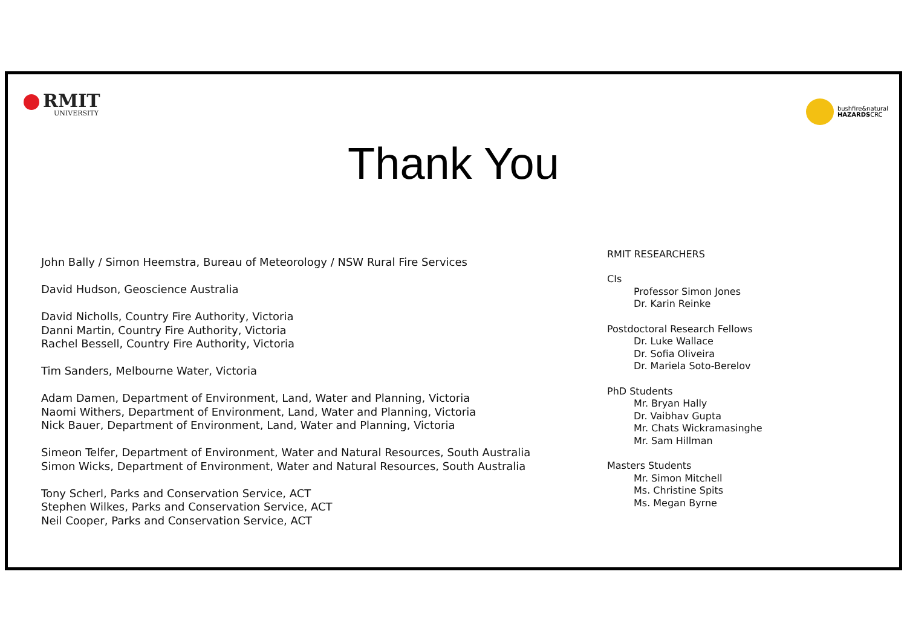RMIT
UNIVERSITY
bushfire&natural
HAZARDSCRC
Thank You
John Bally / Simon Heemstra, Bureau of Meteorology / NSW Rural Fire Services
David Hudson, Geoscience Australia
David Nicholls, Country Fire Authority, Victoria
Danni Martin, Country Fire Authority, Victoria
Rachel Bessell, Country Fire Authority, Victoria
Tim Sanders, Melbourne Water, Victoria
Adam Damen, Department of Environment, Land, Water and Planning, Victoria
Naomi Withers, Department of Environment, Land, Water and Planning, Victoria
Nick Bauer, Department of Environment, Land, Water and Planning, Victoria
Simeon Telfer, Department of Environment, Water and Natural Resources, South Australia
Simon Wicks, Department of Environment, Water and Natural Resources, South Australia
Tony Scherl, Parks and Conservation Service, ACT
Stephen Wilkes, Parks and Conservation Service, ACT
Neil Cooper, Parks and Conservation Service, ACT
RMIT RESEARCHERS
CIs
Professor Simon Jones
Dr. Karin Reinke
Postdoctoral Research Fellows
Dr. Luke Wallace
Dr. Sofia Oliveira
Dr. Mariela Soto-Berelov
PhD Students
Mr. Bryan Hally
Dr. Vaibhav Gupta
Mr. Chats Wickramasinghe
Mr. Sam Hillman
Masters Students
Mr. Simon Mitchell
Ms. Christine Spits
Ms. Megan Byrne